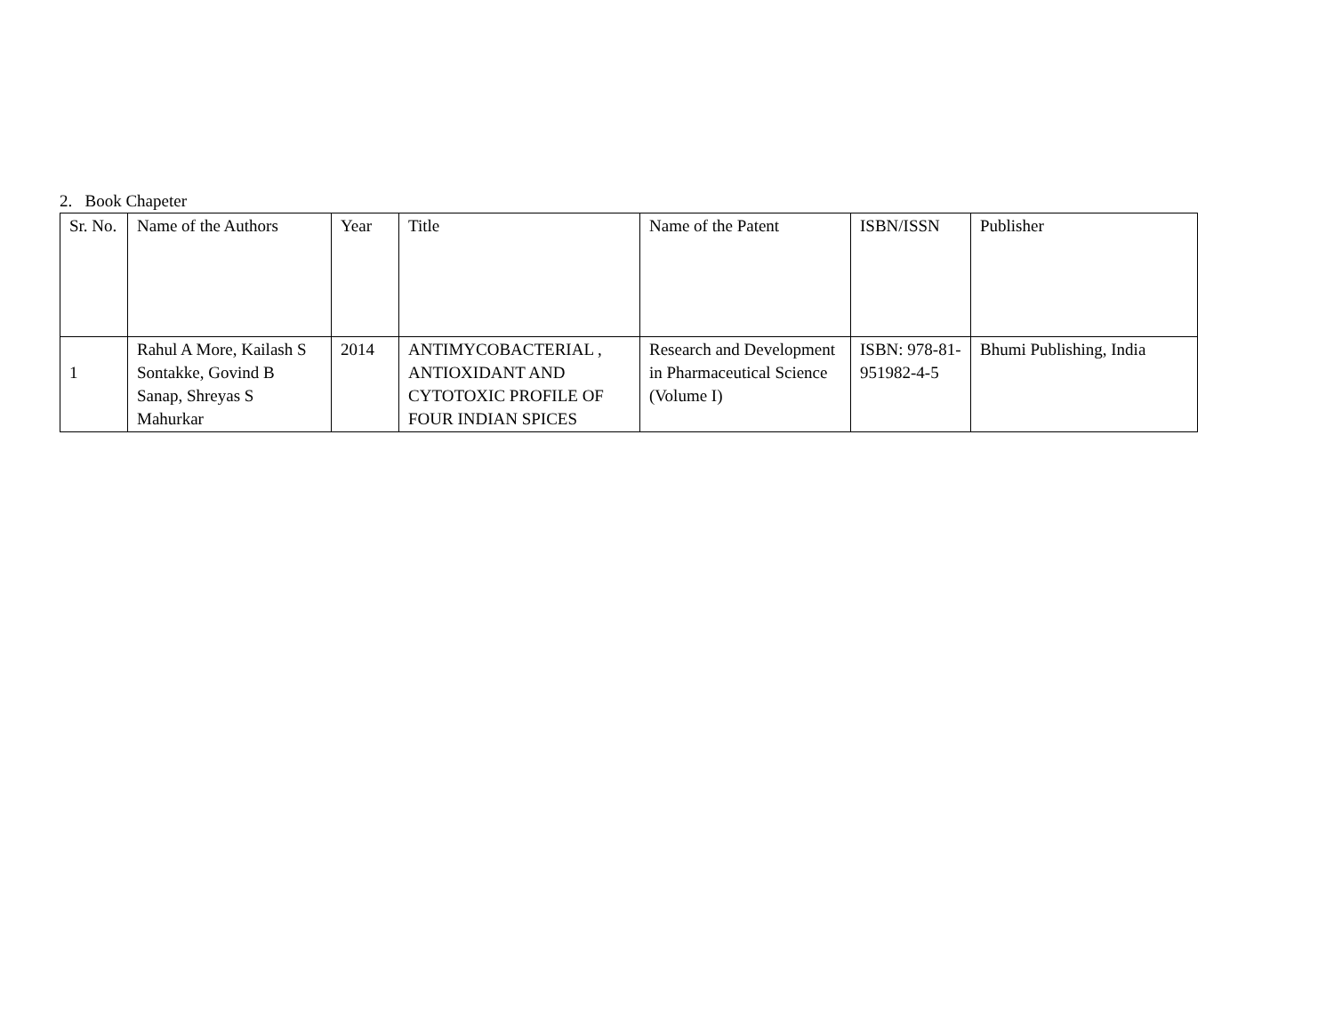2. Book Chapeter
| Sr. No. | Name of the Authors | Year | Title | Name of the Patent | ISBN/ISSN | Publisher |
| 1 | Rahul A More, Kailash S Sontakke, Govind B Sanap, Shreyas S Mahurkar | 2014 | ANTIMYCOBACTERIAL , ANTIOXIDANT AND CYTOTOXIC PROFILE OF FOUR INDIAN SPICES | Research and Development in Pharmaceutical Science (Volume I) | ISBN: 978-81-951982-4-5 | Bhumi Publishing, India |